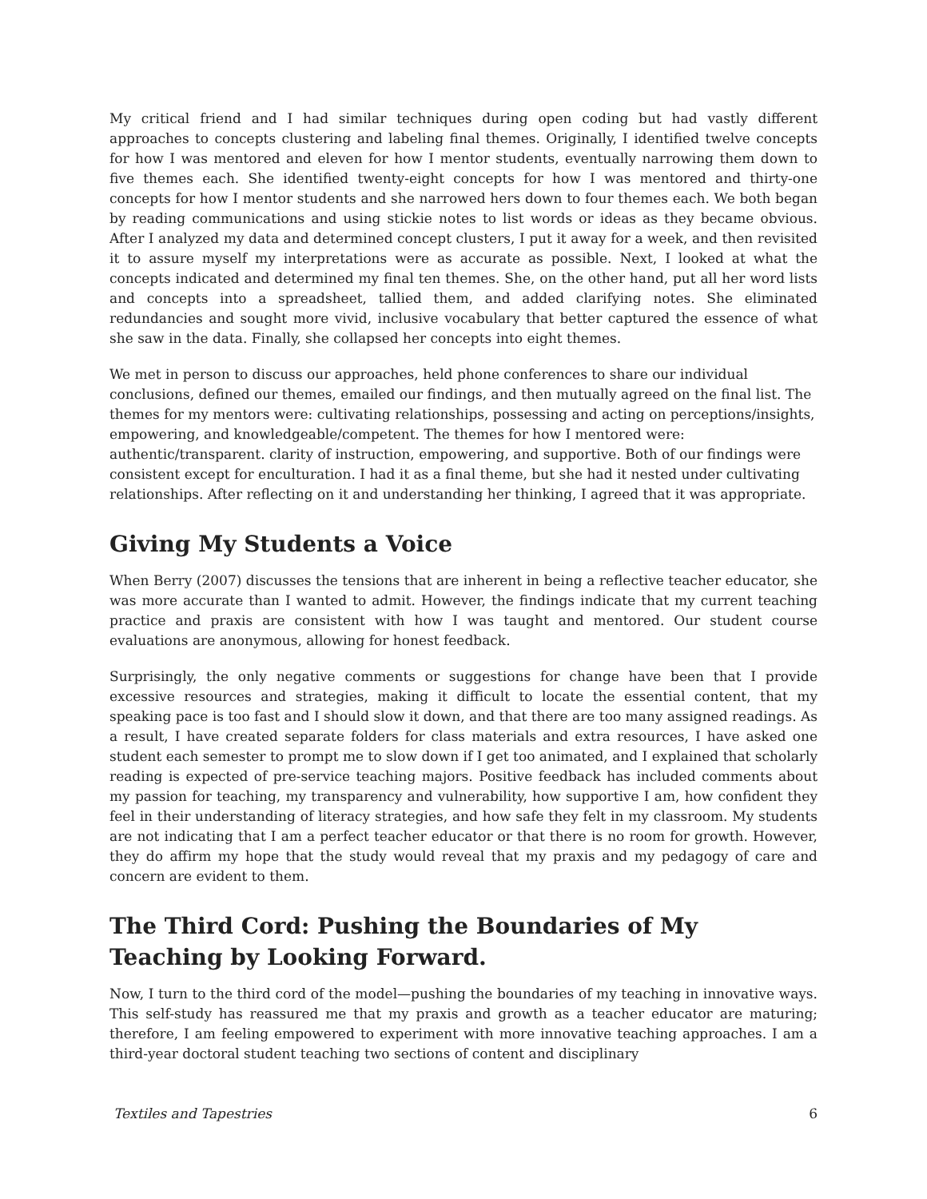My critical friend and I had similar techniques during open coding but had vastly different approaches to concepts clustering and labeling final themes. Originally, I identified twelve concepts for how I was mentored and eleven for how I mentor students, eventually narrowing them down to five themes each. She identified twenty-eight concepts for how I was mentored and thirty-one concepts for how I mentor students and she narrowed hers down to four themes each. We both began by reading communications and using stickie notes to list words or ideas as they became obvious. After I analyzed my data and determined concept clusters, I put it away for a week, and then revisited it to assure myself my interpretations were as accurate as possible. Next, I looked at what the concepts indicated and determined my final ten themes. She, on the other hand, put all her word lists and concepts into a spreadsheet, tallied them, and added clarifying notes. She eliminated redundancies and sought more vivid, inclusive vocabulary that better captured the essence of what she saw in the data. Finally, she collapsed her concepts into eight themes.
We met in person to discuss our approaches, held phone conferences to share our individual conclusions, defined our themes, emailed our findings, and then mutually agreed on the final list. The themes for my mentors were: cultivating relationships, possessing and acting on perceptions/insights, empowering, and knowledgeable/competent. The themes for how I mentored were: authentic/transparent. clarity of instruction, empowering, and supportive. Both of our findings were consistent except for enculturation. I had it as a final theme, but she had it nested under cultivating relationships. After reflecting on it and understanding her thinking, I agreed that it was appropriate.
Giving My Students a Voice
When Berry (2007) discusses the tensions that are inherent in being a reflective teacher educator, she was more accurate than I wanted to admit. However, the findings indicate that my current teaching practice and praxis are consistent with how I was taught and mentored. Our student course evaluations are anonymous, allowing for honest feedback.
Surprisingly, the only negative comments or suggestions for change have been that I provide excessive resources and strategies, making it difficult to locate the essential content, that my speaking pace is too fast and I should slow it down, and that there are too many assigned readings. As a result, I have created separate folders for class materials and extra resources, I have asked one student each semester to prompt me to slow down if I get too animated, and I explained that scholarly reading is expected of pre-service teaching majors. Positive feedback has included comments about my passion for teaching, my transparency and vulnerability, how supportive I am, how confident they feel in their understanding of literacy strategies, and how safe they felt in my classroom. My students are not indicating that I am a perfect teacher educator or that there is no room for growth. However, they do affirm my hope that the study would reveal that my praxis and my pedagogy of care and concern are evident to them.
The Third Cord: Pushing the Boundaries of My Teaching by Looking Forward.
Now, I turn to the third cord of the model—pushing the boundaries of my teaching in innovative ways. This self-study has reassured me that my praxis and growth as a teacher educator are maturing; therefore, I am feeling empowered to experiment with more innovative teaching approaches. I am a third-year doctoral student teaching two sections of content and disciplinary
Textiles and Tapestries 6